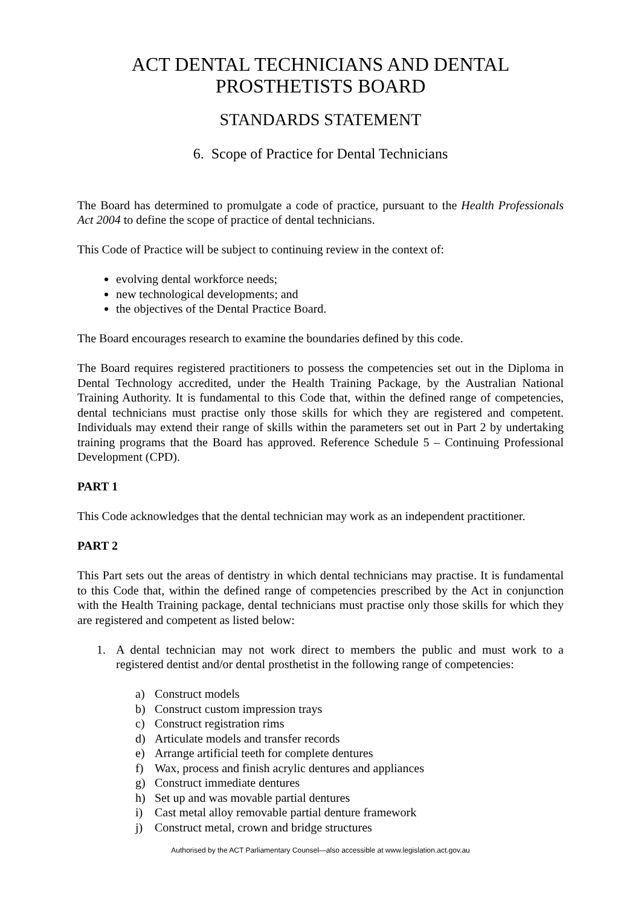ACT DENTAL TECHNICIANS AND DENTAL PROSTHETISTS BOARD
STANDARDS STATEMENT
6. Scope of Practice for Dental Technicians
The Board has determined to promulgate a code of practice, pursuant to the Health Professionals Act 2004 to define the scope of practice of dental technicians.
This Code of Practice will be subject to continuing review in the context of:
evolving dental workforce needs;
new technological developments; and
the objectives of the Dental Practice Board.
The Board encourages research to examine the boundaries defined by this code.
The Board requires registered practitioners to possess the competencies set out in the Diploma in Dental Technology accredited, under the Health Training Package, by the Australian National Training Authority. It is fundamental to this Code that, within the defined range of competencies, dental technicians must practise only those skills for which they are registered and competent. Individuals may extend their range of skills within the parameters set out in Part 2 by undertaking training programs that the Board has approved. Reference Schedule 5 – Continuing Professional Development (CPD).
PART 1
This Code acknowledges that the dental technician may work as an independent practitioner.
PART 2
This Part sets out the areas of dentistry in which dental technicians may practise. It is fundamental to this Code that, within the defined range of competencies prescribed by the Act in conjunction with the Health Training package, dental technicians must practise only those skills for which they are registered and competent as listed below:
1. A dental technician may not work direct to members the public and must work to a registered dentist and/or dental prosthetist in the following range of competencies:
a) Construct models
b) Construct custom impression trays
c) Construct registration rims
d) Articulate models and transfer records
e) Arrange artificial teeth for complete dentures
f) Wax, process and finish acrylic dentures and appliances
g) Construct immediate dentures
h) Set up and was movable partial dentures
i) Cast metal alloy removable partial denture framework
j) Construct metal, crown and bridge structures
Authorised by the ACT Parliamentary Counsel—also accessible at www.legislation.act.gov.au